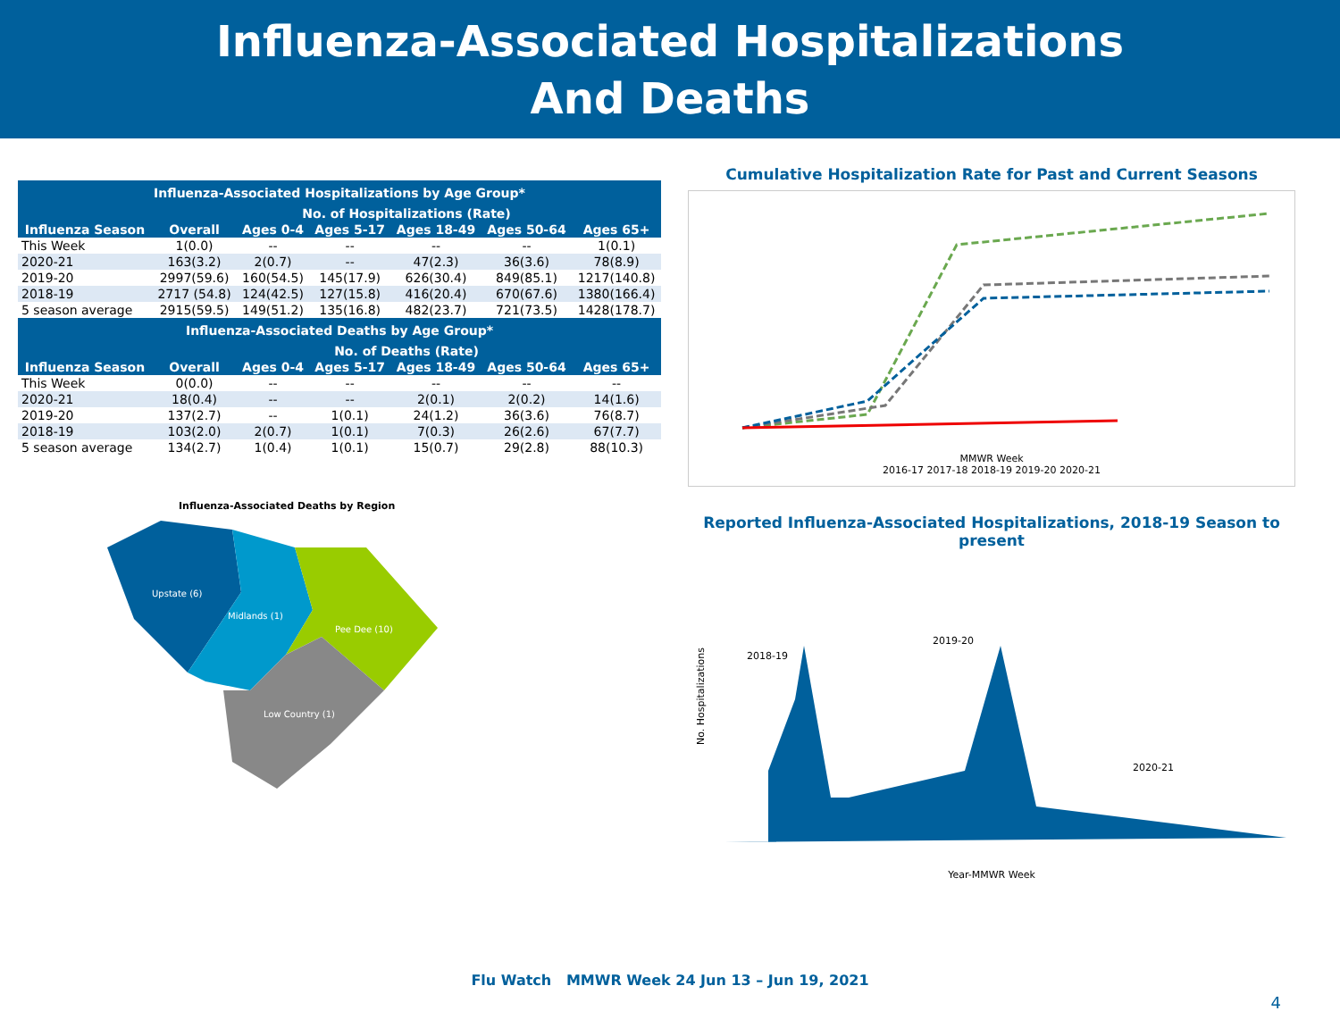Influenza-Associated Hospitalizations
And Deaths
| Influenza-Associated Hospitalizations by Age Group* | | | | | | |
| | No. of Hospitalizations (Rate) | | | | | |
| Influenza Season | Overall | Ages 0-4 | Ages 5-17 | Ages 18-49 | Ages 50-64 | Ages 65+ |
| This Week | 1(0.0) | -- | -- | -- | -- | 1(0.1) |
| 2020-21 | 163(3.2) | 2(0.7) | -- | 47(2.3) | 36(3.6) | 78(8.9) |
| 2019-20 | 2997(59.6) | 160(54.5) | 145(17.9) | 626(30.4) | 849(85.1) | 1217(140.8) |
| 2018-19 | 2717 (54.8) | 124(42.5) | 127(15.8) | 416(20.4) | 670(67.6) | 1380(166.4) |
| 5 season average | 2915(59.5) | 149(51.2) | 135(16.8) | 482(23.7) | 721(73.5) | 1428(178.7) |
| Influenza-Associated Deaths by Age Group* | | | | | | |
| | No. of Deaths (Rate) | | | | | |
| Influenza Season | Overall | Ages 0-4 | Ages 5-17 | Ages 18-49 | Ages 50-64 | Ages 65+ |
| This Week | 0(0.0) | -- | -- | -- | -- | -- |
| 2020-21 | 18(0.4) | -- | -- | 2(0.1) | 2(0.2) | 14(1.6) |
| 2019-20 | 137(2.7) | -- | 1(0.1) | 24(1.2) | 36(3.6) | 76(8.7) |
| 2018-19 | 103(2.0) | 2(0.7) | 1(0.1) | 7(0.3) | 26(2.6) | 67(7.7) |
| 5 season average | 134(2.7) | 1(0.4) | 1(0.1) | 15(0.7) | 29(2.8) | 88(10.3) |
Influenza-Associated Deaths by Region
Upstate (6)
Midlands (1)
Pee Dee (10)
Low Country (1)
Cumulative Hospitalization Rate for Past and Current Seasons
MMWR Week
2016-17 2017-18 2018-19 2019-20 2020-21
Reported Influenza-Associated Hospitalizations, 2018-19 Season to present
No. Hospitalizations
2018-19
2019-20
2020-21
Year-MMWR Week
Flu Watch MMWR Week 24 Jun 13 – Jun 19, 2021
4